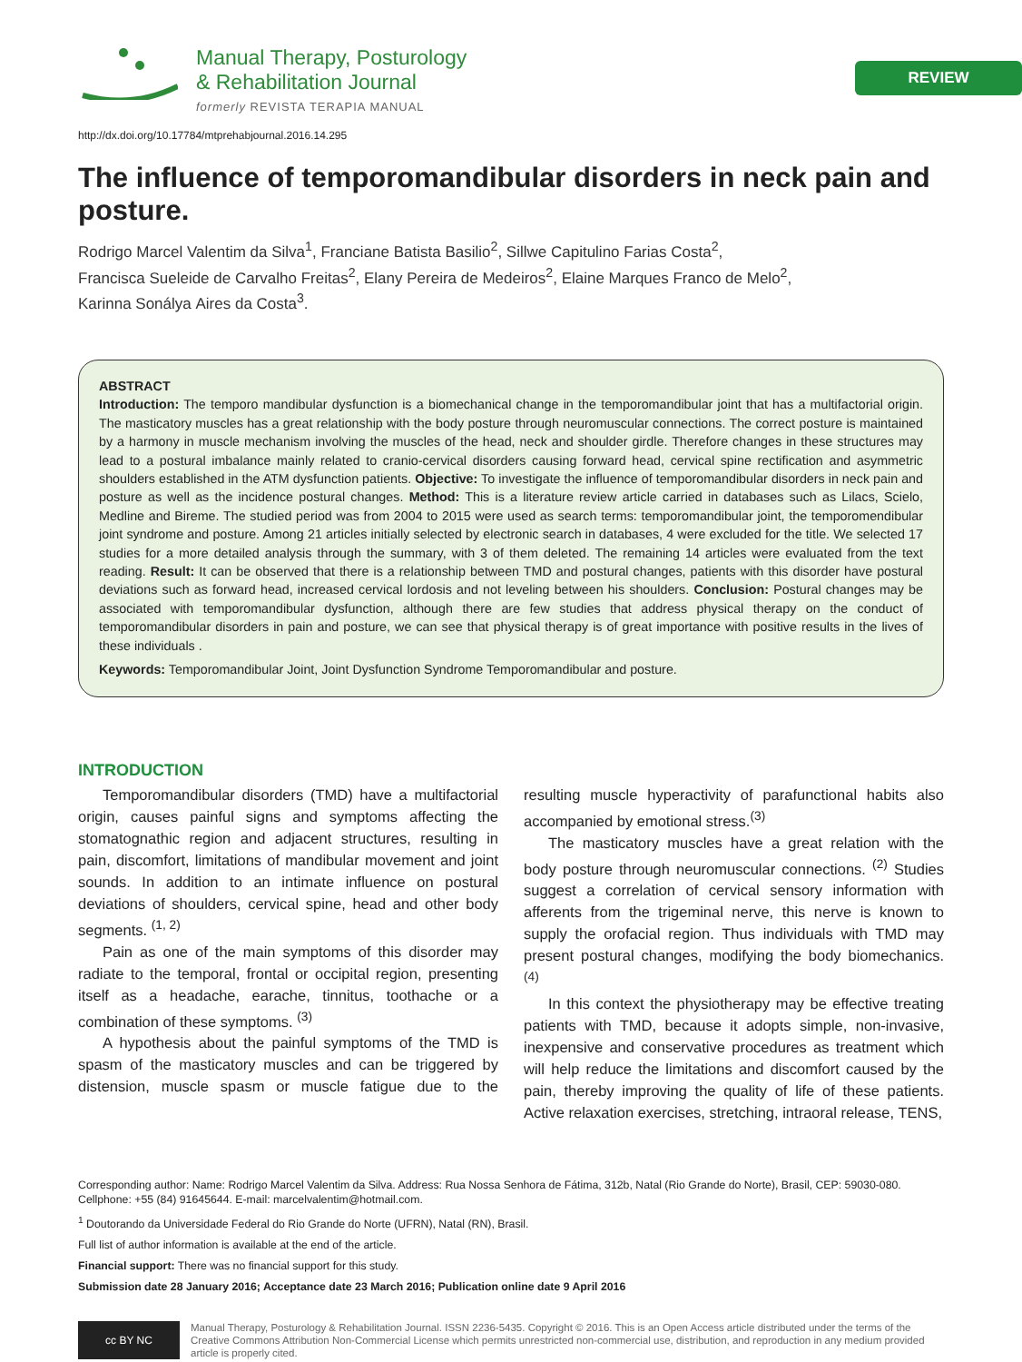Manual Therapy, Posturology
& Rehabilitation Journal
formerly REVISTA TERAPIA MANUAL
REVIEW
http://dx.doi.org/10.17784/mtprehabjournal.2016.14.295
The influence of temporomandibular disorders in neck pain and posture.
Rodrigo Marcel Valentim da Silva<sup>1</sup>, Franciane Batista Basilio<sup>2</sup>, Sillwe Capitulino Farias Costa<sup>2</sup>,
Francisca Sueleide de Carvalho Freitas<sup>2</sup>, Elany Pereira de Medeiros<sup>2</sup>, Elaine Marques Franco de Melo<sup>2</sup>,
Karinna Sonályа Aires da Costa<sup>3</sup>.
ABSTRACT
Introduction: The temporo mandibular dysfunction is a biomechanical change in the temporomandibular joint that has a multifactorial origin. The masticatory muscles has a great relationship with the body posture through neuromuscular connections. The correct posture is maintained by a harmony in muscle mechanism involving the muscles of the head, neck and shoulder girdle. Therefore changes in these structures may lead to a postural imbalance mainly related to cranio-cervical disorders causing forward head, cervical spine rectification and asymmetric shoulders established in the ATM dysfunction patients. Objective: To investigate the influence of temporomandibular disorders in neck pain and posture as well as the incidence postural changes. Method: This is a literature review article carried in databases such as Lilacs, Scielo, Medline and Bireme. The studied period was from 2004 to 2015 were used as search terms: temporomandibular joint, the temporomendibular joint syndrome and posture. Among 21 articles initially selected by electronic search in databases, 4 were excluded for the title. We selected 17 studies for a more detailed analysis through the summary, with 3 of them deleted. The remaining 14 articles were evaluated from the text reading. Result: It can be observed that there is a relationship between TMD and postural changes, patients with this disorder have postural deviations such as forward head, increased cervical lordosis and not leveling between his shoulders. Conclusion: Postural changes may be associated with temporomandibular dysfunction, although there are few studies that address physical therapy on the conduct of temporomandibular disorders in pain and posture, we can see that physical therapy is of great importance with positive results in the lives of these individuals .
Keywords: Temporomandibular Joint, Joint Dysfunction Syndrome Temporomandibular and posture.
INTRODUCTION
Temporomandibular disorders (TMD) have a multifactorial origin, causes painful signs and symptoms affecting the stomatognathic region and adjacent structures, resulting in pain, discomfort, limitations of mandibular movement and joint sounds. In addition to an intimate influence on postural deviations of shoulders, cervical spine, head and other body segments. <sup>(1, 2)</sup>
Pain as one of the main symptoms of this disorder may radiate to the temporal, frontal or occipital region, presenting itself as a headache, earache, tinnitus, toothache or a combination of these symptoms. <sup>(3)</sup>
A hypothesis about the painful symptoms of the TMD is spasm of the masticatory muscles and can be triggered by distension, muscle spasm or muscle fatigue due to the resulting muscle hyperactivity of parafunctional habits also accompanied by emotional stress.<sup>(3)</sup>
The masticatory muscles have a great relation with the body posture through neuromuscular connections. <sup>(2)</sup> Studies suggest a correlation of cervical sensory information with afferents from the trigeminal nerve, this nerve is known to supply the orofacial region. Thus individuals with TMD may present postural changes, modifying the body biomechanics. <sup>(4)</sup>
In this context the physiotherapy may be effective treating patients with TMD, because it adopts simple, non-invasive, inexpensive and conservative procedures as treatment which will help reduce the limitations and discomfort caused by the pain, thereby improving the quality of life of these patients. Active relaxation exercises, stretching, intraoral release, TENS,
Corresponding author: Name: Rodrigo Marcel Valentim da Silva. Address: Rua Nossa Senhora de Fátima, 312b, Natal (Rio Grande do Norte), Brasil, CEP: 59030-080. Cellphone: +55 (84) 91645644. E-mail: marcelvalentim@hotmail.com.
<sup>1</sup> Doutorando da Universidade Federal do Rio Grande do Norte (UFRN), Natal (RN), Brasil.
Full list of author information is available at the end of the article.
Financial support: There was no financial support for this study.
Submission date 28 January 2016; Acceptance date 23 March 2016; Publication online date 9 April 2016
cc BY NC
Manual Therapy, Posturology & Rehabilitation Journal. ISSN 2236-5435. Copyright © 2016. This is an Open Access article distributed under the terms of the Creative Commons Attribution Non-Commercial License which permits unrestricted non-commercial use, distribution, and reproduction in any medium provided article is properly cited.